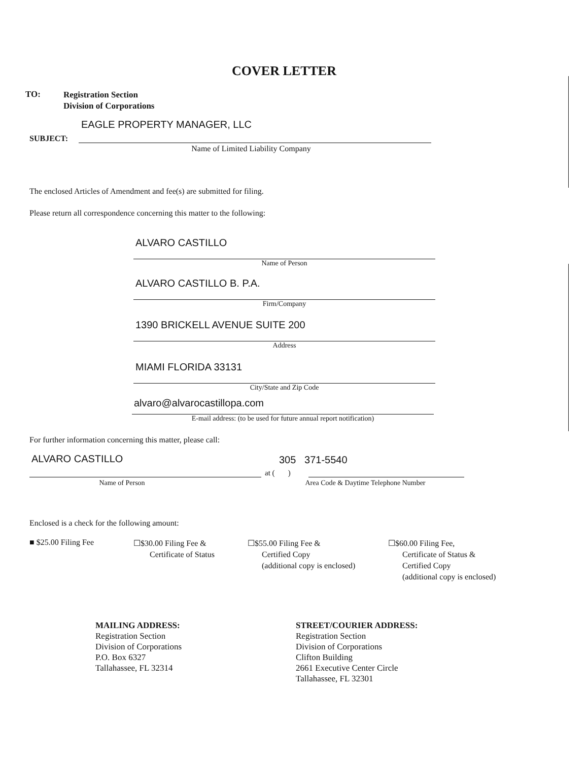COVER LETTER
TO:
Registration Section
Division of Corporations
EAGLE PROPERTY MANAGER, LLC
SUBJECT:
Name of Limited Liability Company
The enclosed Articles of Amendment and fee(s) are submitted for filing.
Please return all correspondence concerning this matter to the following:
ALVARO CASTILLO
Name of Person
ALVARO CASTILLO B. P.A.
Firm/Company
1390 BRICKELL AVENUE SUITE 200
Address
MIAMI FLORIDA 33131
City/State and Zip Code
alvaro@alvarocastillopa.com
E-mail address: (to be used for future annual report notification)
For further information concerning this matter, please call:
ALVARO CASTILLO 305 371-5540
at ( )
Name of Person Area Code & Daytime Telephone Number
Enclosed is a check for the following amount:
■ $25.00 Filing Fee
☐$30.00 Filing Fee &
Certificate of Status
☐$55.00 Filing Fee &
Certified Copy
(additional copy is enclosed)
☐$60.00 Filing Fee,
Certificate of Status &
Certified Copy
(additional copy is enclosed)
MAILING ADDRESS:
Registration Section
Division of Corporations
P.O. Box 6327
Tallahassee, FL 32314
STREET/COURIER ADDRESS:
Registration Section
Division of Corporations
Clifton Building
2661 Executive Center Circle
Tallahassee, FL 32301